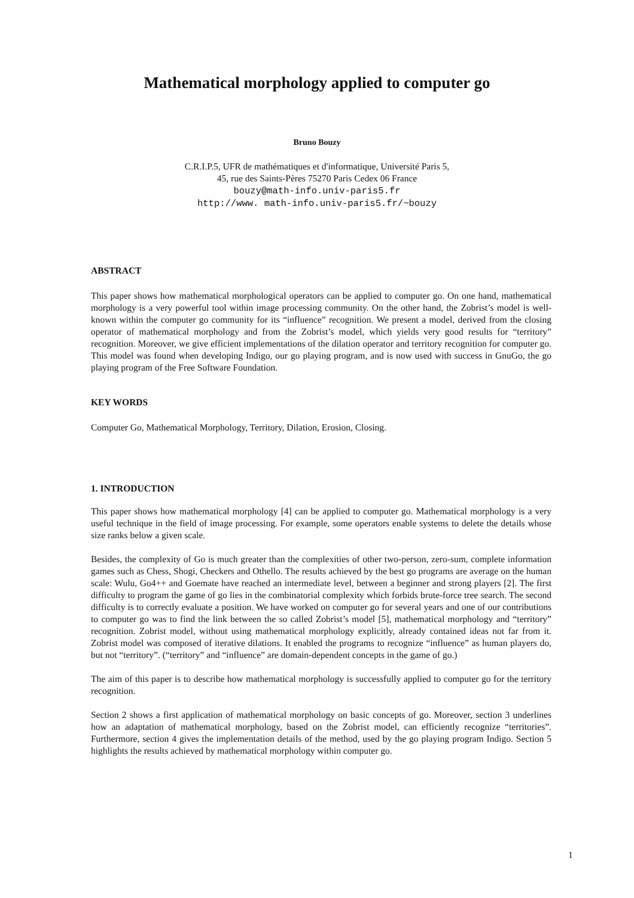Mathematical morphology applied to computer go
Bruno Bouzy
C.R.I.P.5, UFR de mathématiques et d'informatique, Université Paris 5,
45, rue des Saints-Pères 75270 Paris Cedex 06 France
bouzy@math-info.univ-paris5.fr
http://www. math-info.univ-paris5.fr/~bouzy
ABSTRACT
This paper shows how mathematical morphological operators can be applied to computer go. On one hand, mathematical morphology is a very powerful tool within image processing community. On the other hand, the Zobrist’s model is well-known within the computer go community for its “influence” recognition. We present a model, derived from the closing operator of mathematical morphology and from the Zobrist’s model, which yields very good results for “territory” recognition. Moreover, we give efficient implementations of the dilation operator and territory recognition for computer go. This model was found when developing Indigo, our go playing program, and is now used with success in GnuGo, the go playing program of the Free Software Foundation.
KEY WORDS
Computer Go, Mathematical Morphology, Territory, Dilation, Erosion, Closing.
1. INTRODUCTION
This paper shows how mathematical morphology [4] can be applied to computer go. Mathematical morphology is a very useful technique in the field of image processing. For example, some operators enable systems to delete the details whose size ranks below a given scale.
Besides, the complexity of Go is much greater than the complexities of other two-person, zero-sum, complete information games such as Chess, Shogi, Checkers and Othello. The results achieved by the best go programs are average on the human scale: Wulu, Go4++ and Goemate have reached an intermediate level, between a beginner and strong players [2]. The first difficulty to program the game of go lies in the combinatorial complexity which forbids brute-force tree search. The second difficulty is to correctly evaluate a position. We have worked on computer go for several years and one of our contributions to computer go was to find the link between the so called Zobrist’s model [5], mathematical morphology and “territory” recognition. Zobrist model, without using mathematical morphology explicitly, already contained ideas not far from it. Zobrist model was composed of iterative dilations. It enabled the programs to recognize “influence” as human players do, but not “territory”. (“territory” and “influence” are domain-dependent concepts in the game of go.)
The aim of this paper is to describe how mathematical morphology is successfully applied to computer go for the territory recognition.
Section 2 shows a first application of mathematical morphology on basic concepts of go. Moreover, section 3 underlines how an adaptation of mathematical morphology, based on the Zobrist model, can efficiently recognize “territories”. Furthermore, section 4 gives the implementation details of the method, used by the go playing program Indigo. Section 5 highlights the results achieved by mathematical morphology within computer go.
1